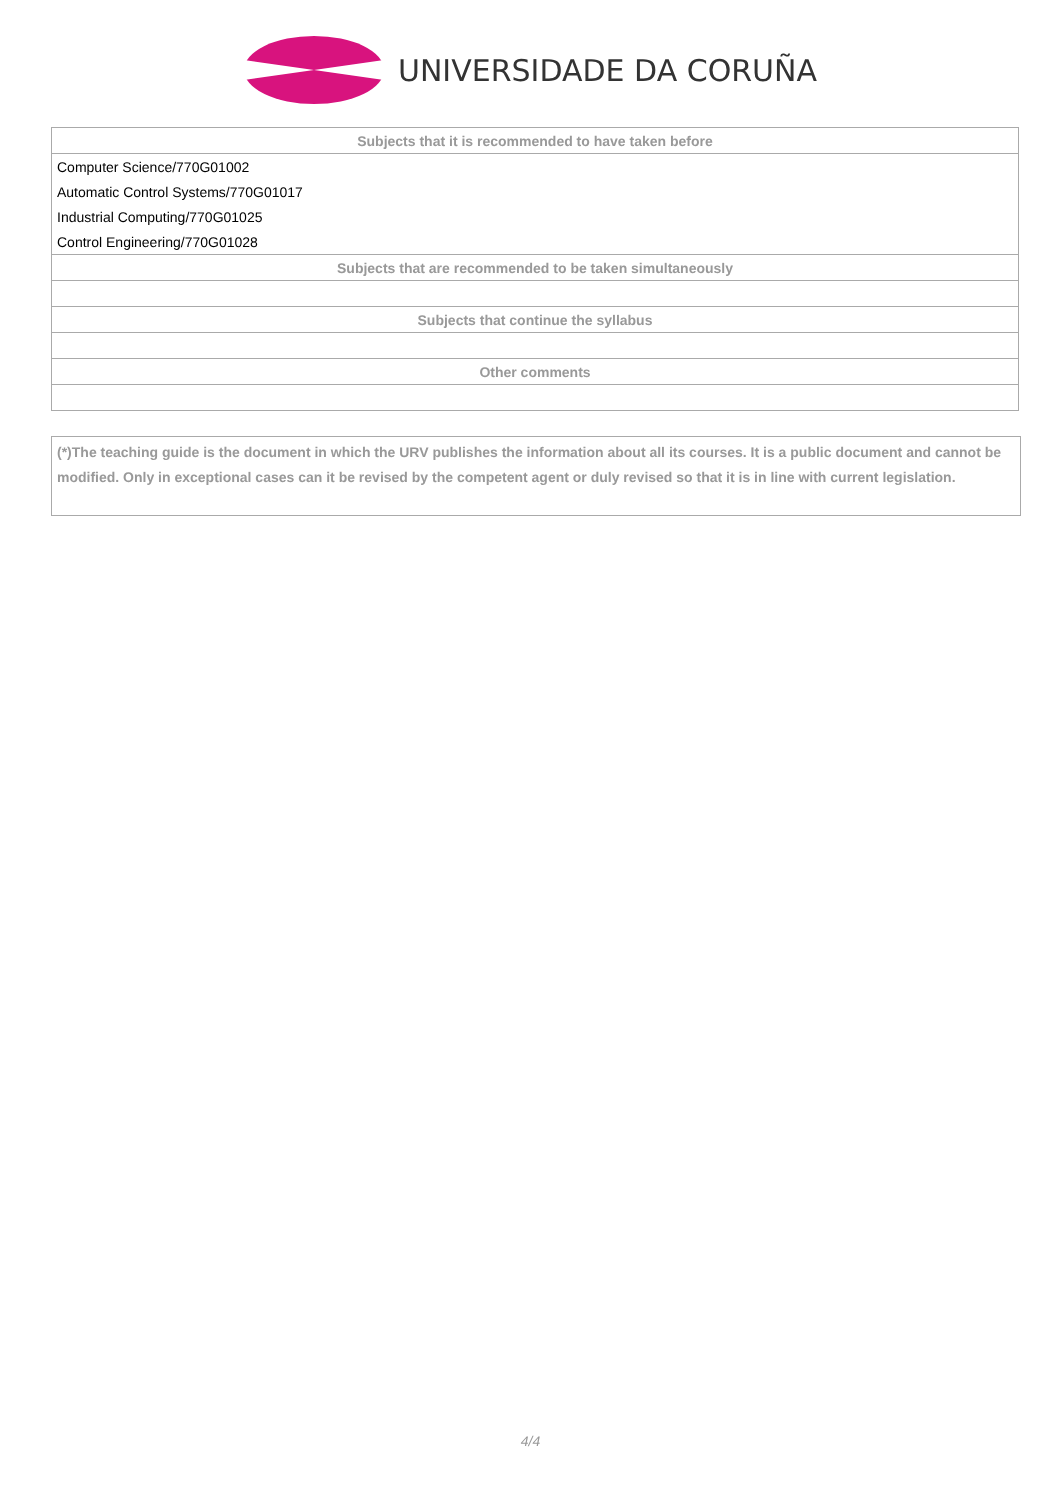UNIVERSIDADE DA CORUÑA
| Subjects that it is recommended to have taken before |
| --- |
| Computer Science/770G01002 |
| Automatic Control Systems/770G01017 |
| Industrial Computing/770G01025 |
| Control Engineering/770G01028 |
| Subjects that are recommended to be taken simultaneously |
| Subjects that continue the syllabus |
| Other comments |
(*)The teaching guide is the document in which the URV publishes the information about all its courses. It is a public document and cannot be modified. Only in exceptional cases can it be revised by the competent agent or duly revised so that it is in line with current legislation.
4/4